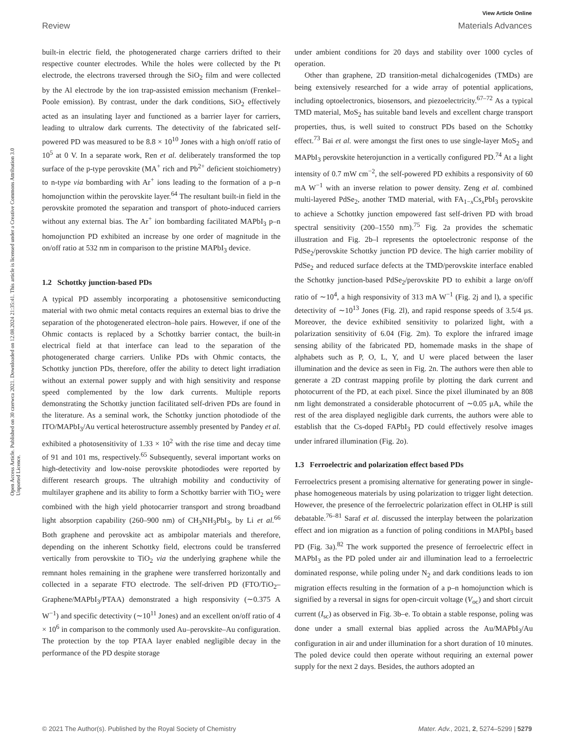View Article Online
Review Materials Advances
Open Access Article. Published on 30 czerwca 2021. Downloaded on 12.08.2024 21:35:41. This article is licensed under a Creative Commons Attribution 3.0 Unported Licence.
built-in electric field, the photogenerated charge carriers drifted to their respective counter electrodes. While the holes were collected by the Pt electrode, the electrons traversed through the SiO<sub>2</sub> film and were collected by the Al electrode by the ion trap-assisted emission mechanism (Frenkel–Poole emission). By contrast, under the dark conditions, SiO<sub>2</sub> effectively acted as an insulating layer and functioned as a barrier layer for carriers, leading to ultralow dark currents. The detectivity of the fabricated self-powered PD was measured to be 8.8 × 10<sup>10</sup> Jones with a high on/off ratio of 10<sup>5</sup> at 0 V. In a separate work, Ren et al. deliberately transformed the top surface of the p-type perovskite (MA<sup>+</sup> rich and Pb<sup>2+</sup> deficient stoichiometry) to n-type via bombarding with Ar<sup>+</sup> ions leading to the formation of a p–n homojunction within the perovskite layer.<sup>64</sup> The resultant built-in field in the perovskite promoted the separation and transport of photo-induced carriers without any external bias. The Ar<sup>+</sup> ion bombarding facilitated MAPbI<sub>3</sub> p–n homojunction PD exhibited an increase by one order of magnitude in the on/off ratio at 532 nm in comparison to the pristine MAPbI<sub>3</sub> device.
1.2 Schottky junction-based PDs
A typical PD assembly incorporating a photosensitive semiconducting material with two ohmic metal contacts requires an external bias to drive the separation of the photogenerated electron–hole pairs. However, if one of the Ohmic contacts is replaced by a Schottky barrier contact, the built-in electrical field at that interface can lead to the separation of the photogenerated charge carriers. Unlike PDs with Ohmic contacts, the Schottky junction PDs, therefore, offer the ability to detect light irradiation without an external power supply and with high sensitivity and response speed complemented by the low dark currents. Multiple reports demonstrating the Schottky junction facilitated self-driven PDs are found in the literature. As a seminal work, the Schottky junction photodiode of the ITO/MAPbI<sub>3</sub>/Au vertical heterostructure assembly presented by Pandey et al. exhibited a photosensitivity of 1.33 × 10<sup>2</sup> with the rise time and decay time of 91 and 101 ms, respectively.<sup>65</sup> Subsequently, several important works on high-detectivity and low-noise perovskite photodiodes were reported by different research groups. The ultrahigh mobility and conductivity of multilayer graphene and its ability to form a Schottky barrier with TiO<sub>2</sub> were combined with the high yield photocarrier transport and strong broadband light absorption capability (260–900 nm) of CH<sub>3</sub>NH<sub>3</sub>PbI<sub>3</sub>, by Li et al.<sup>66</sup> Both graphene and perovskite act as ambipolar materials and therefore, depending on the inherent Schottky field, electrons could be transferred vertically from perovskite to TiO<sub>2</sub> via the underlying graphene while the remnant holes remaining in the graphene were transferred horizontally and collected in a separate FTO electrode. The self-driven PD (FTO/TiO<sub>2</sub>–Graphene/MAPbI<sub>3</sub>/PTAA) demonstrated a high responsivity (∼0.375 A W<sup>−1</sup>) and specific detectivity (∼10<sup>11</sup> Jones) and an excellent on/off ratio of 4 × 10<sup>6</sup> in comparison to the commonly used Au–perovskite–Au configuration. The protection by the top PTAA layer enabled negligible decay in the performance of the PD despite storage
under ambient conditions for 20 days and stability over 1000 cycles of operation.
Other than graphene, 2D transition-metal dichalcogenides (TMDs) are being extensively researched for a wide array of potential applications, including optoelectronics, biosensors, and piezoelectricity.<sup>67–72</sup> As a typical TMD material, MoS<sub>2</sub> has suitable band levels and excellent charge transport properties, thus, is well suited to construct PDs based on the Schottky effect.<sup>73</sup> Bai et al. were amongst the first ones to use single-layer MoS<sub>2</sub> and MAPbI<sub>3</sub> perovskite heterojunction in a vertically configured PD.<sup>74</sup> At a light intensity of 0.7 mW cm<sup>−2</sup>, the self-powered PD exhibits a responsivity of 60 mA W<sup>−1</sup> with an inverse relation to power density. Zeng et al. combined multi-layered PdSe<sub>2</sub>, another TMD material, with FA<sub>1−x</sub>Cs<sub>x</sub>PbI<sub>3</sub> perovskite to achieve a Schottky junction empowered fast self-driven PD with broad spectral sensitivity (200–1550 nm).<sup>75</sup> Fig. 2a provides the schematic illustration and Fig. 2b–l represents the optoelectronic response of the PdSe<sub>2</sub>/perovskite Schottky junction PD device. The high carrier mobility of PdSe<sub>2</sub> and reduced surface defects at the TMD/perovskite interface enabled the Schottky junction-based PdSe<sub>2</sub>/perovskite PD to exhibit a large on/off ratio of ∼10<sup>4</sup>, a high responsivity of 313 mA W<sup>−1</sup> (Fig. 2j and l), a specific detectivity of ∼10<sup>13</sup> Jones (Fig. 2l), and rapid response speeds of 3.5/4 μs. Moreover, the device exhibited sensitivity to polarized light, with a polarization sensitivity of 6.04 (Fig. 2m). To explore the infrared image sensing ability of the fabricated PD, homemade masks in the shape of alphabets such as P, O, L, Y, and U were placed between the laser illumination and the device as seen in Fig. 2n. The authors were then able to generate a 2D contrast mapping profile by plotting the dark current and photocurrent of the PD, at each pixel. Since the pixel illuminated by an 808 nm light demonstrated a considerable photocurrent of ∼0.05 μA, while the rest of the area displayed negligible dark currents, the authors were able to establish that the Cs-doped FAPbI<sub>3</sub> PD could effectively resolve images under infrared illumination (Fig. 2o).
1.3 Ferroelectric and polarization effect based PDs
Ferroelectrics present a promising alternative for generating power in single-phase homogeneous materials by using polarization to trigger light detection. However, the presence of the ferroelectric polarization effect in OLHP is still debatable.<sup>76–81</sup> Saraf et al. discussed the interplay between the polarization effect and ion migration as a function of poling conditions in MAPbI<sub>3</sub> based PD (Fig. 3a).<sup>82</sup> The work supported the presence of ferroelectric effect in MAPbI<sub>3</sub> as the PD poled under air and illumination lead to a ferroelectric dominated response, while poling under N<sub>2</sub> and dark conditions leads to ion migration effects resulting in the formation of a p–n homojunction which is signified by a reversal in signs for open-circuit voltage (V<sub>oc</sub>) and short circuit current (I<sub>sc</sub>) as observed in Fig. 3b–e. To obtain a stable response, poling was done under a small external bias applied across the Au/MAPbI<sub>3</sub>/Au configuration in air and under illumination for a short duration of 10 minutes. The poled device could then operate without requiring an external power supply for the next 2 days. Besides, the authors adopted an
© 2021 The Author(s). Published by the Royal Society of Chemistry Mater. Adv., 2021, 2, 5274–5299 | 5279